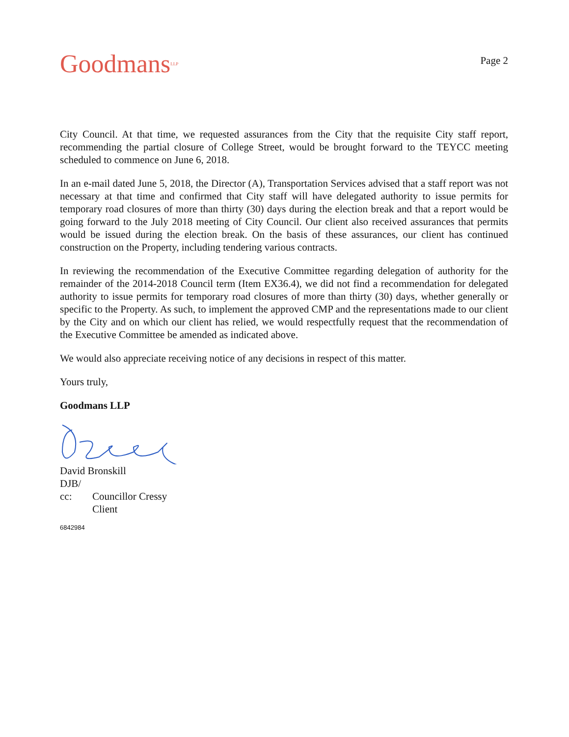Goodmans<sup>LLP</sup>
Page 2
City Council. At that time, we requested assurances from the City that the requisite City staff report, recommending the partial closure of College Street, would be brought forward to the TEYCC meeting scheduled to commence on June 6, 2018.
In an e-mail dated June 5, 2018, the Director (A), Transportation Services advised that a staff report was not necessary at that time and confirmed that City staff will have delegated authority to issue permits for temporary road closures of more than thirty (30) days during the election break and that a report would be going forward to the July 2018 meeting of City Council. Our client also received assurances that permits would be issued during the election break. On the basis of these assurances, our client has continued construction on the Property, including tendering various contracts.
In reviewing the recommendation of the Executive Committee regarding delegation of authority for the remainder of the 2014-2018 Council term (Item EX36.4), we did not find a recommendation for delegated authority to issue permits for temporary road closures of more than thirty (30) days, whether generally or specific to the Property. As such, to implement the approved CMP and the representations made to our client by the City and on which our client has relied, we would respectfully request that the recommendation of the Executive Committee be amended as indicated above.
We would also appreciate receiving notice of any decisions in respect of this matter.
Yours truly,
Goodmans LLP
David Bronskill
DJB/
cc: Councillor Cressy
Client
6842984